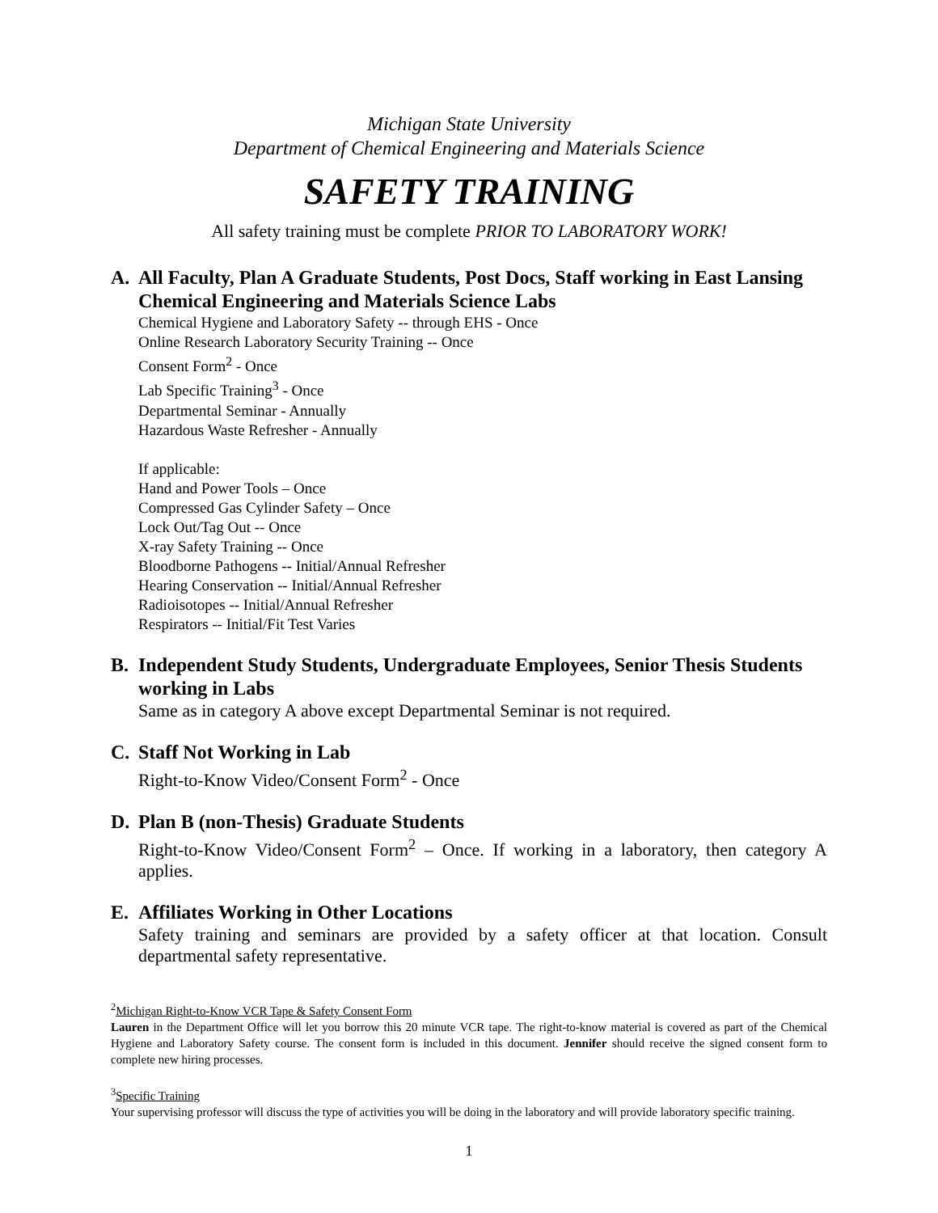Michigan State University
Department of Chemical Engineering and Materials Science
SAFETY TRAINING
All safety training must be complete PRIOR TO LABORATORY WORK!
A. All Faculty, Plan A Graduate Students, Post Docs, Staff working in East Lansing Chemical Engineering and Materials Science Labs
Chemical Hygiene and Laboratory Safety -- through EHS - Once
Online Research Laboratory Security Training -- Once
Consent Form<sup>2</sup> - Once
Lab Specific Training<sup>3</sup> - Once
Departmental Seminar - Annually
Hazardous Waste Refresher - Annually
If applicable:
Hand and Power Tools – Once
Compressed Gas Cylinder Safety – Once
Lock Out/Tag Out -- Once
X-ray Safety Training -- Once
Bloodborne Pathogens -- Initial/Annual Refresher
Hearing Conservation -- Initial/Annual Refresher
Radioisotopes -- Initial/Annual Refresher
Respirators -- Initial/Fit Test Varies
B. Independent Study Students, Undergraduate Employees, Senior Thesis Students working in Labs
Same as in category A above except Departmental Seminar is not required.
C. Staff Not Working in Lab
Right-to-Know Video/Consent Form<sup>2</sup> - Once
D. Plan B (non-Thesis) Graduate Students
Right-to-Know Video/Consent Form<sup>2</sup> – Once. If working in a laboratory, then category A applies.
E. Affiliates Working in Other Locations
Safety training and seminars are provided by a safety officer at that location. Consult departmental safety representative.
<sup>2</sup> Michigan Right-to-Know VCR Tape & Safety Consent Form
Lauren in the Department Office will let you borrow this 20 minute VCR tape. The right-to-know material is covered as part of the Chemical Hygiene and Laboratory Safety course. The consent form is included in this document. Jennifer should receive the signed consent form to complete new hiring processes.
<sup>3</sup> Specific Training
Your supervising professor will discuss the type of activities you will be doing in the laboratory and will provide laboratory specific training.
1